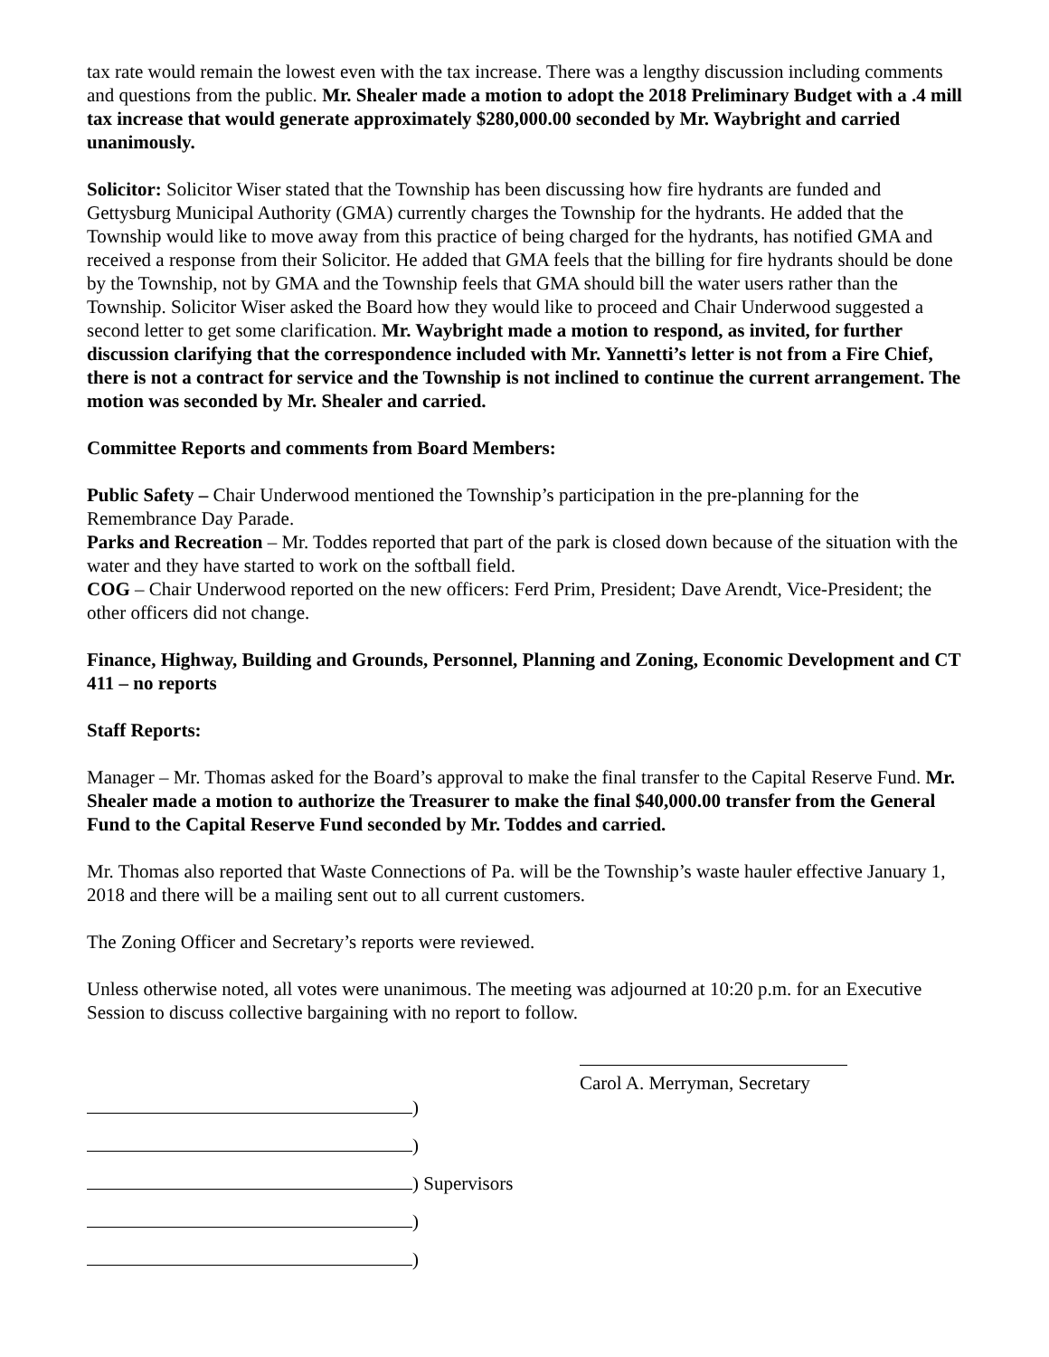tax rate would remain the lowest even with the tax increase. There was a lengthy discussion including comments and questions from the public. Mr. Shealer made a motion to adopt the 2018 Preliminary Budget with a .4 mill tax increase that would generate approximately $280,000.00 seconded by Mr. Waybright and carried unanimously.
Solicitor: Solicitor Wiser stated that the Township has been discussing how fire hydrants are funded and Gettysburg Municipal Authority (GMA) currently charges the Township for the hydrants. He added that the Township would like to move away from this practice of being charged for the hydrants, has notified GMA and received a response from their Solicitor. He added that GMA feels that the billing for fire hydrants should be done by the Township, not by GMA and the Township feels that GMA should bill the water users rather than the Township. Solicitor Wiser asked the Board how they would like to proceed and Chair Underwood suggested a second letter to get some clarification. Mr. Waybright made a motion to respond, as invited, for further discussion clarifying that the correspondence included with Mr. Yannetti’s letter is not from a Fire Chief, there is not a contract for service and the Township is not inclined to continue the current arrangement. The motion was seconded by Mr. Shealer and carried.
Committee Reports and comments from Board Members:
Public Safety – Chair Underwood mentioned the Township’s participation in the pre-planning for the Remembrance Day Parade.
Parks and Recreation – Mr. Toddes reported that part of the park is closed down because of the situation with the water and they have started to work on the softball field.
COG – Chair Underwood reported on the new officers: Ferd Prim, President; Dave Arendt, Vice-President; the other officers did not change.
Finance, Highway, Building and Grounds, Personnel, Planning and Zoning, Economic Development and CT 411 – no reports
Staff Reports:
Manager – Mr. Thomas asked for the Board’s approval to make the final transfer to the Capital Reserve Fund. Mr. Shealer made a motion to authorize the Treasurer to make the final $40,000.00 transfer from the General Fund to the Capital Reserve Fund seconded by Mr. Toddes and carried.
Mr. Thomas also reported that Waste Connections of Pa. will be the Township’s waste hauler effective January 1, 2018 and there will be a mailing sent out to all current customers.
The Zoning Officer and Secretary’s reports were reviewed.
Unless otherwise noted, all votes were unanimous. The meeting was adjourned at 10:20 p.m. for an Executive Session to discuss collective bargaining with no report to follow.
Carol A. Merryman, Secretary
)
)
) Supervisors
)
)